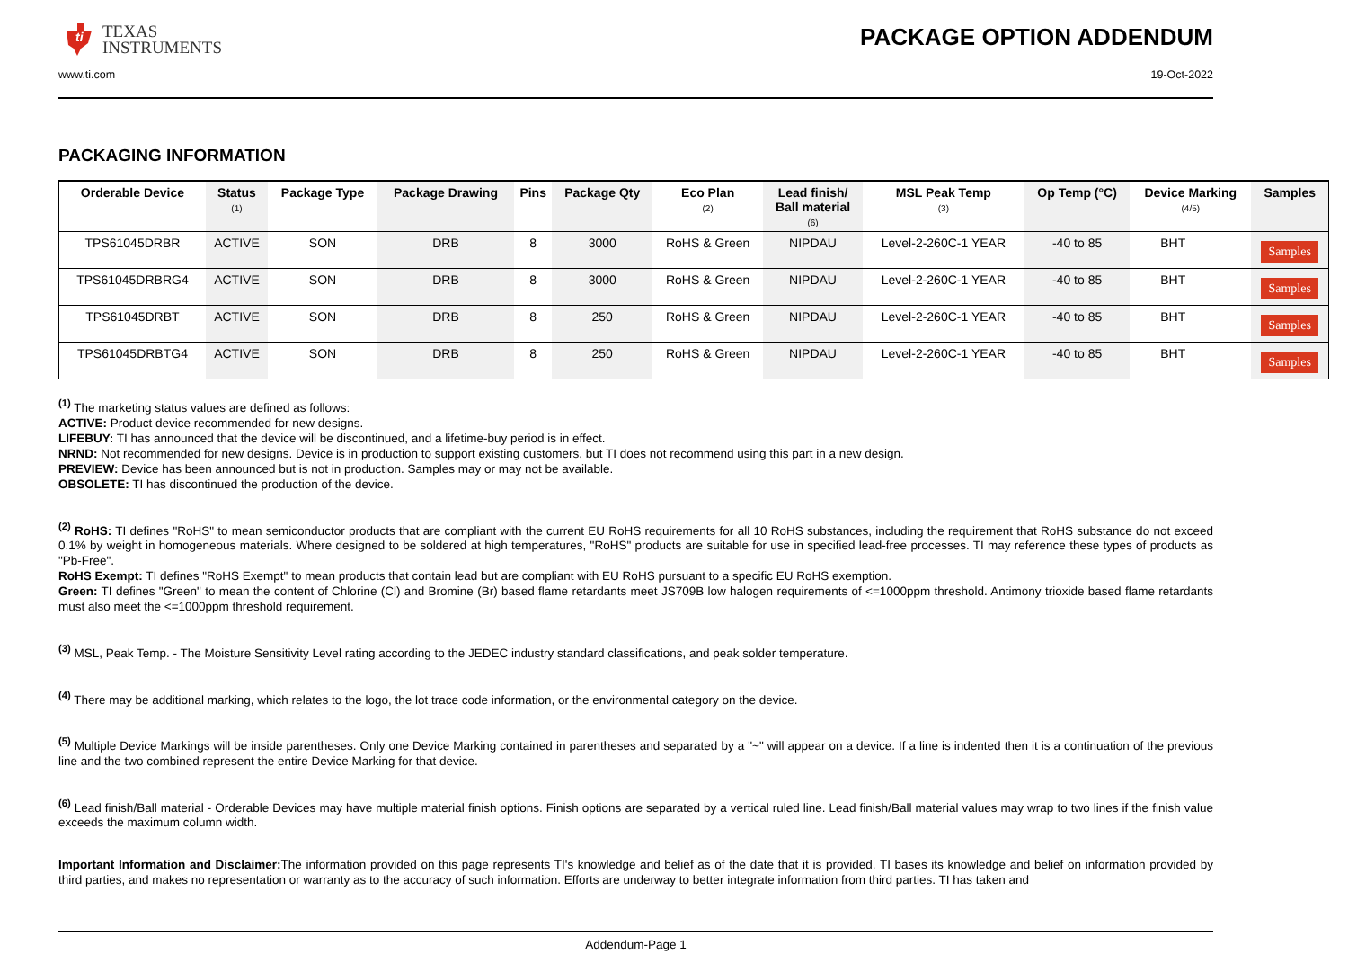ti
TEXAS
INSTRUMENTS
PACKAGE OPTION ADDENDUM
www.ti.com 19-Oct-2022
PACKAGING INFORMATION
| Orderable Device | Status (1) | Package Type | Package Drawing | Pins | Package Qty | Eco Plan (2) | Lead finish/ Ball material (6) | MSL Peak Temp (3) | Op Temp (°C) | Device Marking (4/5) | Samples |
| --- | --- | --- | --- | --- | --- | --- | --- | --- | --- | --- | --- |
| TPS61045DRBR | ACTIVE | SON | DRB | 8 | 3000 | RoHS & Green | NIPDAU | Level-2-260C-1 YEAR | -40 to 85 | BHT | Samples |
| TPS61045DRBRG4 | ACTIVE | SON | DRB | 8 | 3000 | RoHS & Green | NIPDAU | Level-2-260C-1 YEAR | -40 to 85 | BHT | Samples |
| TPS61045DRBT | ACTIVE | SON | DRB | 8 | 250 | RoHS & Green | NIPDAU | Level-2-260C-1 YEAR | -40 to 85 | BHT | Samples |
| TPS61045DRBTG4 | ACTIVE | SON | DRB | 8 | 250 | RoHS & Green | NIPDAU | Level-2-260C-1 YEAR | -40 to 85 | BHT | Samples |
<sup>(1)</sup> The marketing status values are defined as follows:
ACTIVE: Product device recommended for new designs.
LIFEBUY: TI has announced that the device will be discontinued, and a lifetime-buy period is in effect.
NRND: Not recommended for new designs. Device is in production to support existing customers, but TI does not recommend using this part in a new design.
PREVIEW: Device has been announced but is not in production. Samples may or may not be available.
OBSOLETE: TI has discontinued the production of the device.
<sup>(2)</sup> RoHS: TI defines "RoHS" to mean semiconductor products that are compliant with the current EU RoHS requirements for all 10 RoHS substances, including the requirement that RoHS substance do not exceed 0.1% by weight in homogeneous materials. Where designed to be soldered at high temperatures, "RoHS" products are suitable for use in specified lead-free processes. TI may reference these types of products as "Pb-Free".
RoHS Exempt: TI defines "RoHS Exempt" to mean products that contain lead but are compliant with EU RoHS pursuant to a specific EU RoHS exemption.
Green: TI defines "Green" to mean the content of Chlorine (Cl) and Bromine (Br) based flame retardants meet JS709B low halogen requirements of <=1000ppm threshold. Antimony trioxide based flame retardants must also meet the <=1000ppm threshold requirement.
<sup>(3)</sup> MSL, Peak Temp. - The Moisture Sensitivity Level rating according to the JEDEC industry standard classifications, and peak solder temperature.
<sup>(4)</sup> There may be additional marking, which relates to the logo, the lot trace code information, or the environmental category on the device.
<sup>(5)</sup> Multiple Device Markings will be inside parentheses. Only one Device Marking contained in parentheses and separated by a "~" will appear on a device. If a line is indented then it is a continuation of the previous line and the two combined represent the entire Device Marking for that device.
<sup>(6)</sup> Lead finish/Ball material - Orderable Devices may have multiple material finish options. Finish options are separated by a vertical ruled line. Lead finish/Ball material values may wrap to two lines if the finish value exceeds the maximum column width.
Important Information and Disclaimer: The information provided on this page represents TI's knowledge and belief as of the date that it is provided. TI bases its knowledge and belief on information provided by third parties, and makes no representation or warranty as to the accuracy of such information. Efforts are underway to better integrate information from third parties. TI has taken and
Addendum-Page 1